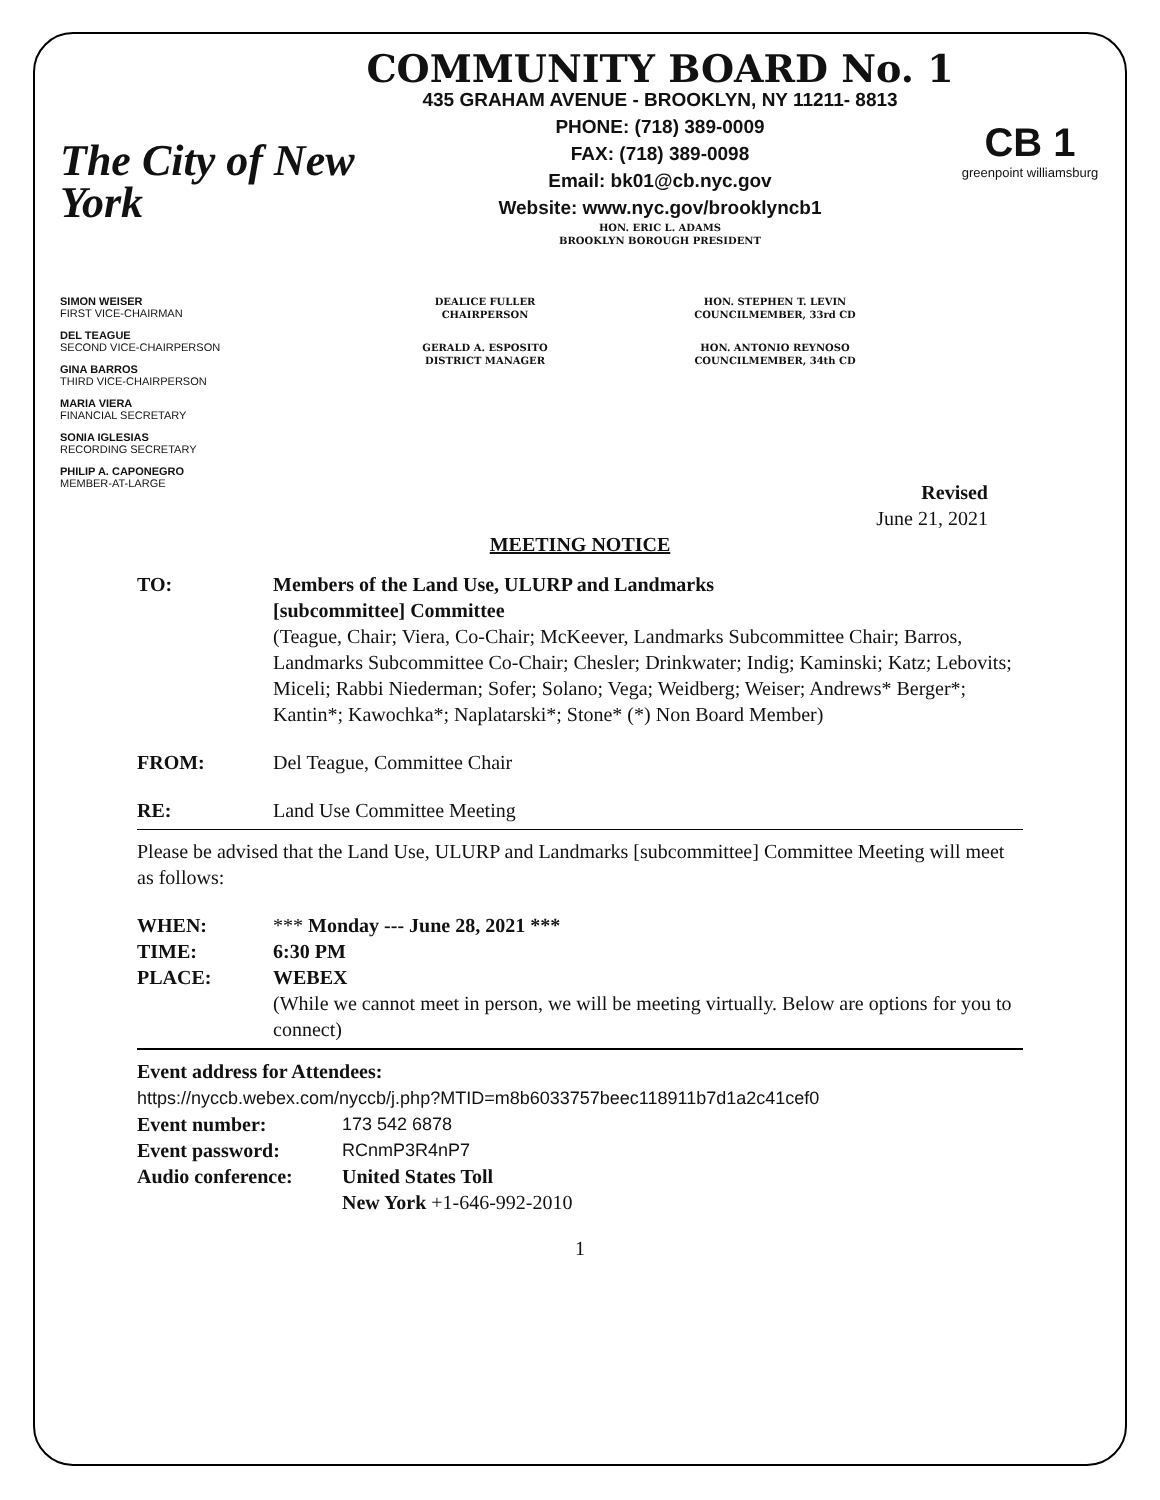The City of New York
COMMUNITY BOARD No. 1
435 GRAHAM AVENUE - BROOKLYN, NY 11211- 8813
PHONE: (718) 389-0009
FAX: (718) 389-0098
Email: bk01@cb.nyc.gov
Website: www.nyc.gov/brooklyncb1
HON. ERIC L. ADAMS
BROOKLYN BOROUGH PRESIDENT
CB 1
greenpoint williamsburg
SIMON WEISER
FIRST VICE-CHAIRMAN
DEL TEAGUE
SECOND VICE-CHAIRPERSON
GINA BARROS
THIRD VICE-CHAIRPERSON
MARIA VIERA
FINANCIAL SECRETARY
SONIA IGLESIAS
RECORDING SECRETARY
PHILIP A. CAPONEGRO
MEMBER-AT-LARGE
DEALICE FULLER
CHAIRPERSON
GERALD A. ESPOSITO
DISTRICT MANAGER
HON. STEPHEN T. LEVIN
COUNCILMEMBER, 33rd CD
HON. ANTONIO REYNOSO
COUNCILMEMBER, 34th CD
Revised
June 21, 2021
MEETING NOTICE
TO: Members of the Land Use, ULURP and Landmarks
[subcommittee] Committee
(Teague, Chair; Viera, Co-Chair; McKeever, Landmarks Subcommittee Chair; Barros, Landmarks Subcommittee Co-Chair; Chesler; Drinkwater; Indig; Kaminski; Katz; Lebovits; Miceli; Rabbi Niederman; Sofer; Solano; Vega; Weidberg; Weiser; Andrews* Berger*; Kantin*; Kawochka*; Naplatarski*; Stone* (*) Non Board Member)
FROM: Del Teague, Committee Chair
RE: Land Use Committee Meeting
Please be advised that the Land Use, ULURP and Landmarks [subcommittee] Committee Meeting will meet as follows:
WHEN: *** Monday --- June 28, 2021 ***
TIME: 6:30 PM
PLACE: WEBEX
(While we cannot meet in person, we will be meeting virtually. Below are options for you to connect)
Event address for Attendees:
https://nyccb.webex.com/nyccb/j.php?MTID=m8b6033757beec118911b7d1a2c41cef0
Event number: 173 542 6878
Event password: RCnmP3R4nP7
Audio conference: United States Toll
New York +1-646-992-2010
1